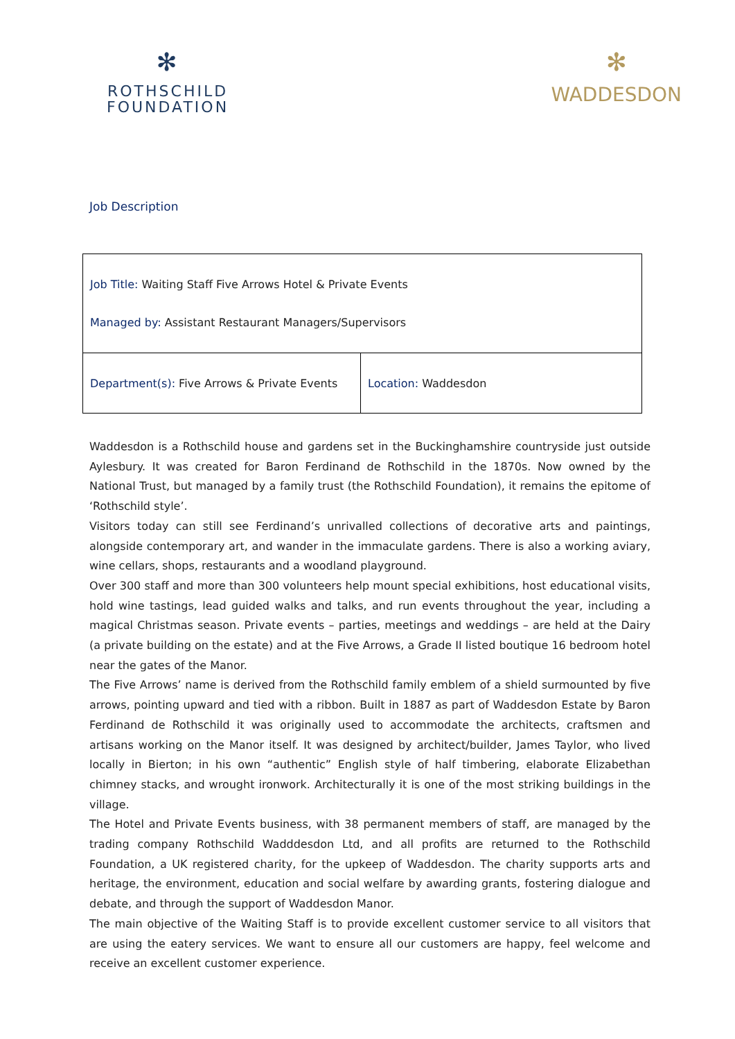✻
ROTHSCHILD
FOUNDATION
✻
WADDESDON
Job Description
| Job Title: Waiting Staff Five Arrows Hotel & Private Events Managed by: Assistant Restaurant Managers/Supervisors | |
| Department(s): Five Arrows & Private Events | Location: Waddesdon |
Waddesdon is a Rothschild house and gardens set in the Buckinghamshire countryside just outside Aylesbury. It was created for Baron Ferdinand de Rothschild in the 1870s. Now owned by the National Trust, but managed by a family trust (the Rothschild Foundation), it remains the epitome of ‘Rothschild style’.
Visitors today can still see Ferdinand’s unrivalled collections of decorative arts and paintings, alongside contemporary art, and wander in the immaculate gardens. There is also a working aviary, wine cellars, shops, restaurants and a woodland playground.
Over 300 staff and more than 300 volunteers help mount special exhibitions, host educational visits, hold wine tastings, lead guided walks and talks, and run events throughout the year, including a magical Christmas season. Private events – parties, meetings and weddings – are held at the Dairy (a private building on the estate) and at the Five Arrows, a Grade II listed boutique 16 bedroom hotel near the gates of the Manor.
The Five Arrows’ name is derived from the Rothschild family emblem of a shield surmounted by five arrows, pointing upward and tied with a ribbon. Built in 1887 as part of Waddesdon Estate by Baron Ferdinand de Rothschild it was originally used to accommodate the architects, craftsmen and artisans working on the Manor itself. It was designed by architect/builder, James Taylor, who lived locally in Bierton; in his own “authentic” English style of half timbering, elaborate Elizabethan chimney stacks, and wrought ironwork. Architecturally it is one of the most striking buildings in the village.
The Hotel and Private Events business, with 38 permanent members of staff, are managed by the trading company Rothschild Wadddesdon Ltd, and all profits are returned to the Rothschild Foundation, a UK registered charity, for the upkeep of Waddesdon. The charity supports arts and heritage, the environment, education and social welfare by awarding grants, fostering dialogue and debate, and through the support of Waddesdon Manor.
The main objective of the Waiting Staff is to provide excellent customer service to all visitors that are using the eatery services. We want to ensure all our customers are happy, feel welcome and receive an excellent customer experience.